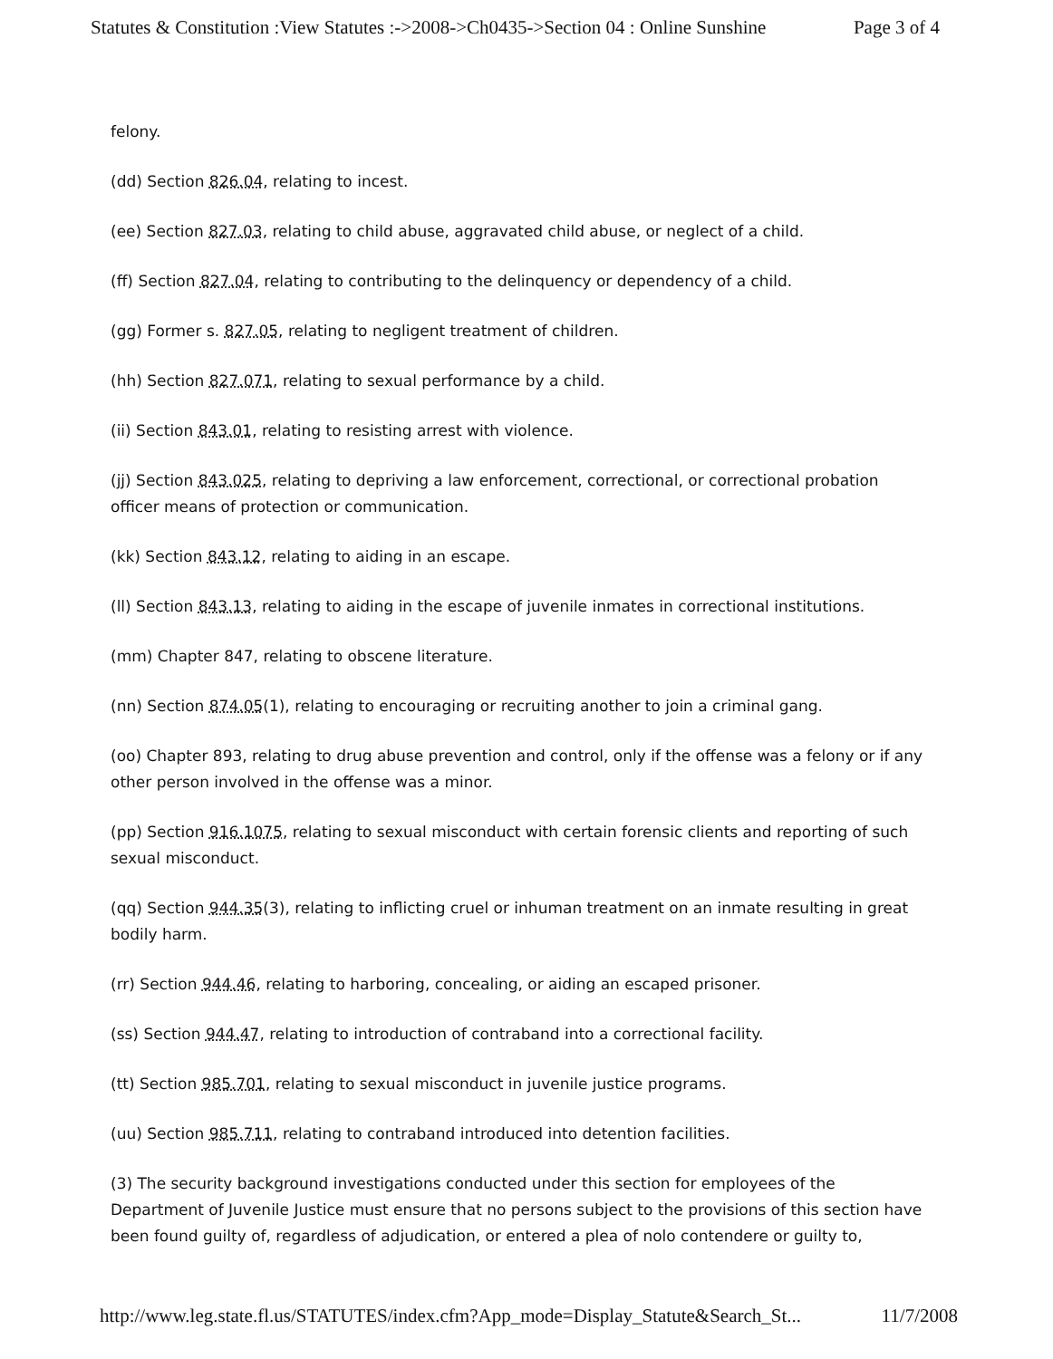Statutes & Constitution :View Statutes :->2008->Ch0435->Section 04 : Online Sunshine Page 3 of 4
felony.
(dd) Section 826.04, relating to incest.
(ee) Section 827.03, relating to child abuse, aggravated child abuse, or neglect of a child.
(ff) Section 827.04, relating to contributing to the delinquency or dependency of a child.
(gg) Former s. 827.05, relating to negligent treatment of children.
(hh) Section 827.071, relating to sexual performance by a child.
(ii) Section 843.01, relating to resisting arrest with violence.
(jj) Section 843.025, relating to depriving a law enforcement, correctional, or correctional probation officer means of protection or communication.
(kk) Section 843.12, relating to aiding in an escape.
(ll) Section 843.13, relating to aiding in the escape of juvenile inmates in correctional institutions.
(mm) Chapter 847, relating to obscene literature.
(nn) Section 874.05(1), relating to encouraging or recruiting another to join a criminal gang.
(oo) Chapter 893, relating to drug abuse prevention and control, only if the offense was a felony or if any other person involved in the offense was a minor.
(pp) Section 916.1075, relating to sexual misconduct with certain forensic clients and reporting of such sexual misconduct.
(qq) Section 944.35(3), relating to inflicting cruel or inhuman treatment on an inmate resulting in great bodily harm.
(rr) Section 944.46, relating to harboring, concealing, or aiding an escaped prisoner.
(ss) Section 944.47, relating to introduction of contraband into a correctional facility.
(tt) Section 985.701, relating to sexual misconduct in juvenile justice programs.
(uu) Section 985.711, relating to contraband introduced into detention facilities.
(3) The security background investigations conducted under this section for employees of the Department of Juvenile Justice must ensure that no persons subject to the provisions of this section have been found guilty of, regardless of adjudication, or entered a plea of nolo contendere or guilty to,
http://www.leg.state.fl.us/STATUTES/index.cfm?App_mode=Display_Statute&Search_St... 11/7/2008